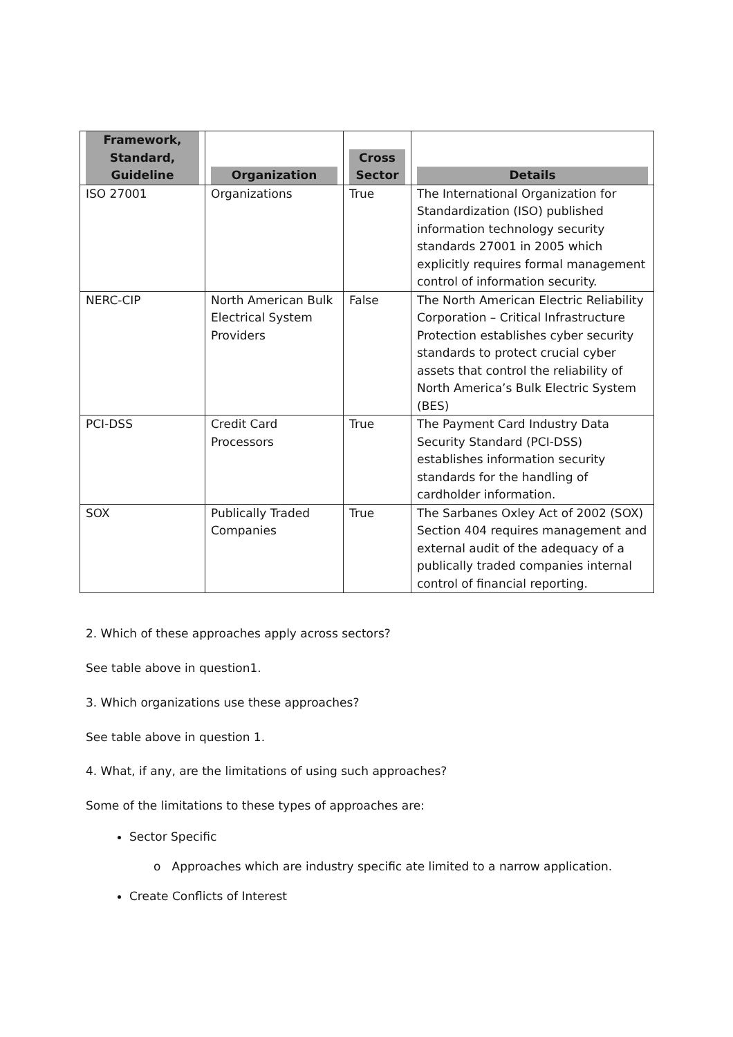| Framework, Standard, Guideline | Organization | Cross Sector | Details |
| --- | --- | --- | --- |
| ISO 27001 | Organizations | True | The International Organization for Standardization (ISO) published information technology security standards 27001 in 2005 which explicitly requires formal management control of information security. |
| NERC-CIP | North American Bulk Electrical System Providers | False | The North American Electric Reliability Corporation – Critical Infrastructure Protection establishes cyber security standards to protect crucial cyber assets that control the reliability of North America’s Bulk Electric System (BES) |
| PCI-DSS | Credit Card Processors | True | The Payment Card Industry Data Security Standard (PCI-DSS) establishes information security standards for the handling of cardholder information. |
| SOX | Publically Traded Companies | True | The Sarbanes Oxley Act of 2002 (SOX) Section 404 requires management and external audit of the adequacy of a publically traded companies internal control of financial reporting. |
2. Which of these approaches apply across sectors?
See table above in question1.
3. Which organizations use these approaches?
See table above in question 1.
4. What, if any, are the limitations of using such approaches?
Some of the limitations to these types of approaches are:
Sector Specific
o Approaches which are industry specific ate limited to a narrow application.
Create Conflicts of Interest